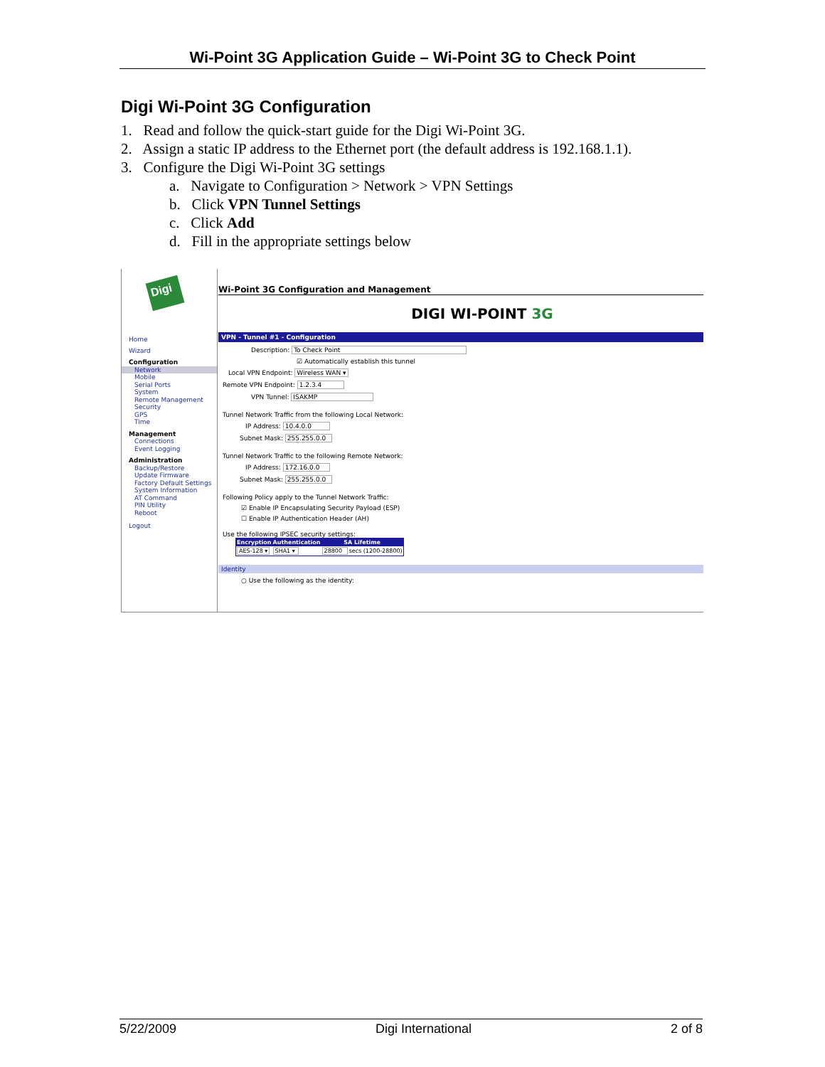Wi-Point 3G Application Guide – Wi-Point 3G to Check Point
Digi Wi-Point 3G Configuration
1. Read and follow the quick-start guide for the Digi Wi-Point 3G.
2. Assign a static IP address to the Ethernet port (the default address is 192.168.1.1).
3. Configure the Digi Wi-Point 3G settings
a. Navigate to Configuration > Network > VPN Settings
b. Click VPN Tunnel Settings
c. Click Add
d. Fill in the appropriate settings below
Digi
Home
Wizard
Configuration
Network
Mobile
Serial Ports
System
Remote Management
Security
GPS
Time
Management
Connections
Event Logging
Administration
Backup/Restore
Update Firmware
Factory Default Settings
System Information
AT Command
PIN Utility
Reboot
Logout
Wi-Point 3G Configuration and Management
DIGI WI-POINT 3G
VPN - Tunnel #1 - Configuration
Description: To Check Point
☑ Automatically establish this tunnel
Local VPN Endpoint: Wireless WAN ▾
Remote VPN Endpoint: 1.2.3.4
VPN Tunnel: ISAKMP
Tunnel Network Traffic from the following Local Network:
IP Address: 10.4.0.0
Subnet Mask: 255.255.0.0
Tunnel Network Traffic to the following Remote Network:
IP Address: 172.16.0.0
Subnet Mask: 255.255.0.0
Following Policy apply to the Tunnel Network Traffic:
☑ Enable IP Encapsulating Security Payload (ESP)
☐ Enable IP Authentication Header (AH)
Use the following IPSEC security settings:
| Encryption | Authentication | SA Lifetime | |
| --- | --- | --- | --- |
| AES-128 ▾ | SHA1 ▾ | 28800 | secs (1200-28800) |
Identity
○ Use the following as the identity:
5/22/2009 Digi International 2 of 8